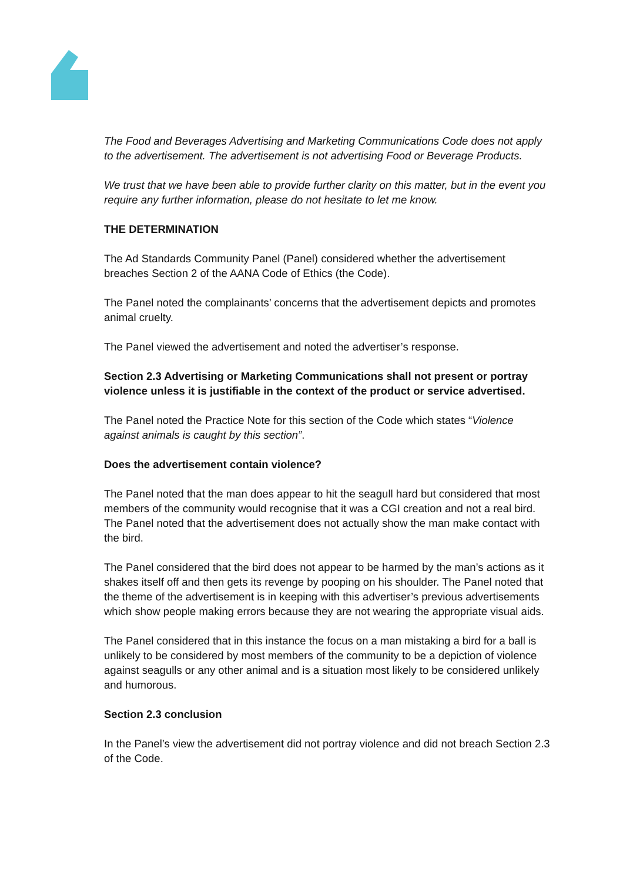The Food and Beverages Advertising and Marketing Communications Code does not apply to the advertisement. The advertisement is not advertising Food or Beverage Products.
We trust that we have been able to provide further clarity on this matter, but in the event you require any further information, please do not hesitate to let me know.
THE DETERMINATION
The Ad Standards Community Panel (Panel) considered whether the advertisement breaches Section 2 of the AANA Code of Ethics (the Code).
The Panel noted the complainants’ concerns that the advertisement depicts and promotes animal cruelty.
The Panel viewed the advertisement and noted the advertiser’s response.
Section 2.3 Advertising or Marketing Communications shall not present or portray violence unless it is justifiable in the context of the product or service advertised.
The Panel noted the Practice Note for this section of the Code which states “Violence against animals is caught by this section”.
Does the advertisement contain violence?
The Panel noted that the man does appear to hit the seagull hard but considered that most members of the community would recognise that it was a CGI creation and not a real bird. The Panel noted that the advertisement does not actually show the man make contact with the bird.
The Panel considered that the bird does not appear to be harmed by the man’s actions as it shakes itself off and then gets its revenge by pooping on his shoulder. The Panel noted that the theme of the advertisement is in keeping with this advertiser’s previous advertisements which show people making errors because they are not wearing the appropriate visual aids.
The Panel considered that in this instance the focus on a man mistaking a bird for a ball is unlikely to be considered by most members of the community to be a depiction of violence against seagulls or any other animal and is a situation most likely to be considered unlikely and humorous.
Section 2.3 conclusion
In the Panel’s view the advertisement did not portray violence and did not breach Section 2.3 of the Code.